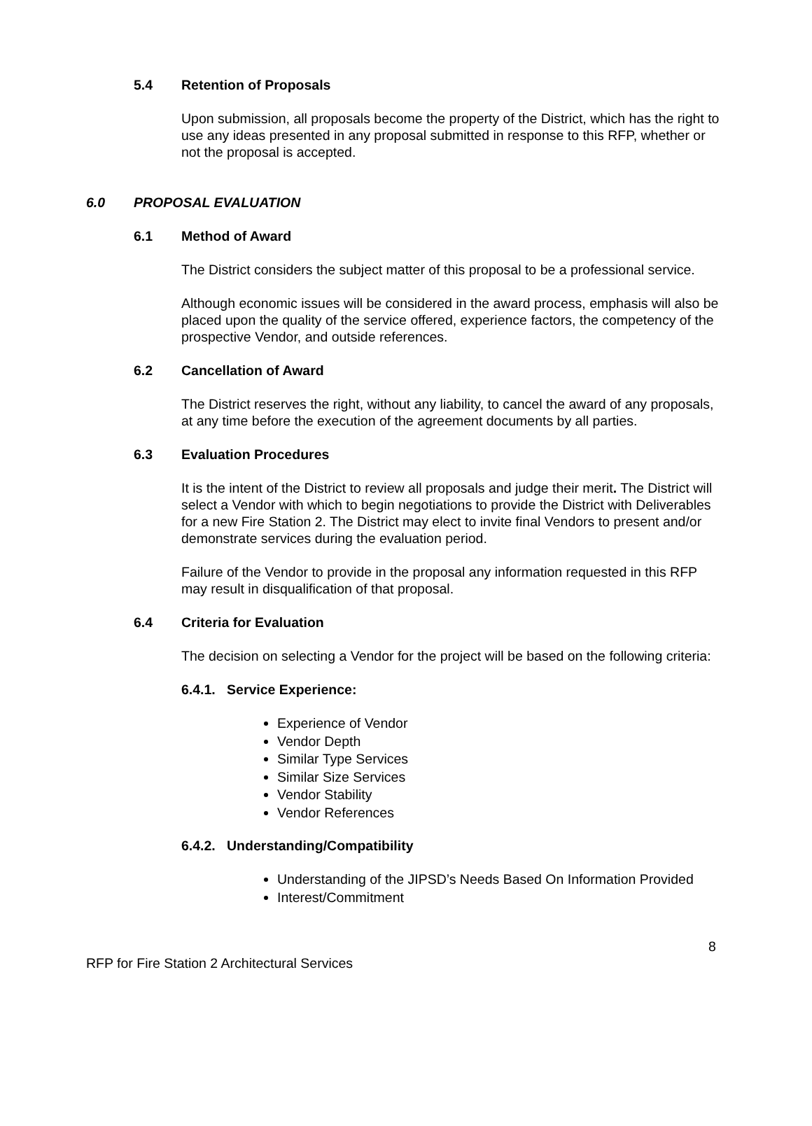5.4 Retention of Proposals
Upon submission, all proposals become the property of the District, which has the right to use any ideas presented in any proposal submitted in response to this RFP, whether or not the proposal is accepted.
6.0 PROPOSAL EVALUATION
6.1 Method of Award
The District considers the subject matter of this proposal to be a professional service.
Although economic issues will be considered in the award process, emphasis will also be placed upon the quality of the service offered, experience factors, the competency of the prospective Vendor, and outside references.
6.2 Cancellation of Award
The District reserves the right, without any liability, to cancel the award of any proposals, at any time before the execution of the agreement documents by all parties.
6.3 Evaluation Procedures
It is the intent of the District to review all proposals and judge their merit. The District will select a Vendor with which to begin negotiations to provide the District with Deliverables for a new Fire Station 2. The District may elect to invite final Vendors to present and/or demonstrate services during the evaluation period.
Failure of the Vendor to provide in the proposal any information requested in this RFP may result in disqualification of that proposal.
6.4 Criteria for Evaluation
The decision on selecting a Vendor for the project will be based on the following criteria:
6.4.1. Service Experience:
Experience of Vendor
Vendor Depth
Similar Type Services
Similar Size Services
Vendor Stability
Vendor References
6.4.2. Understanding/Compatibility
Understanding of the JIPSD’s Needs Based On Information Provided
Interest/Commitment
8
RFP for Fire Station 2 Architectural Services